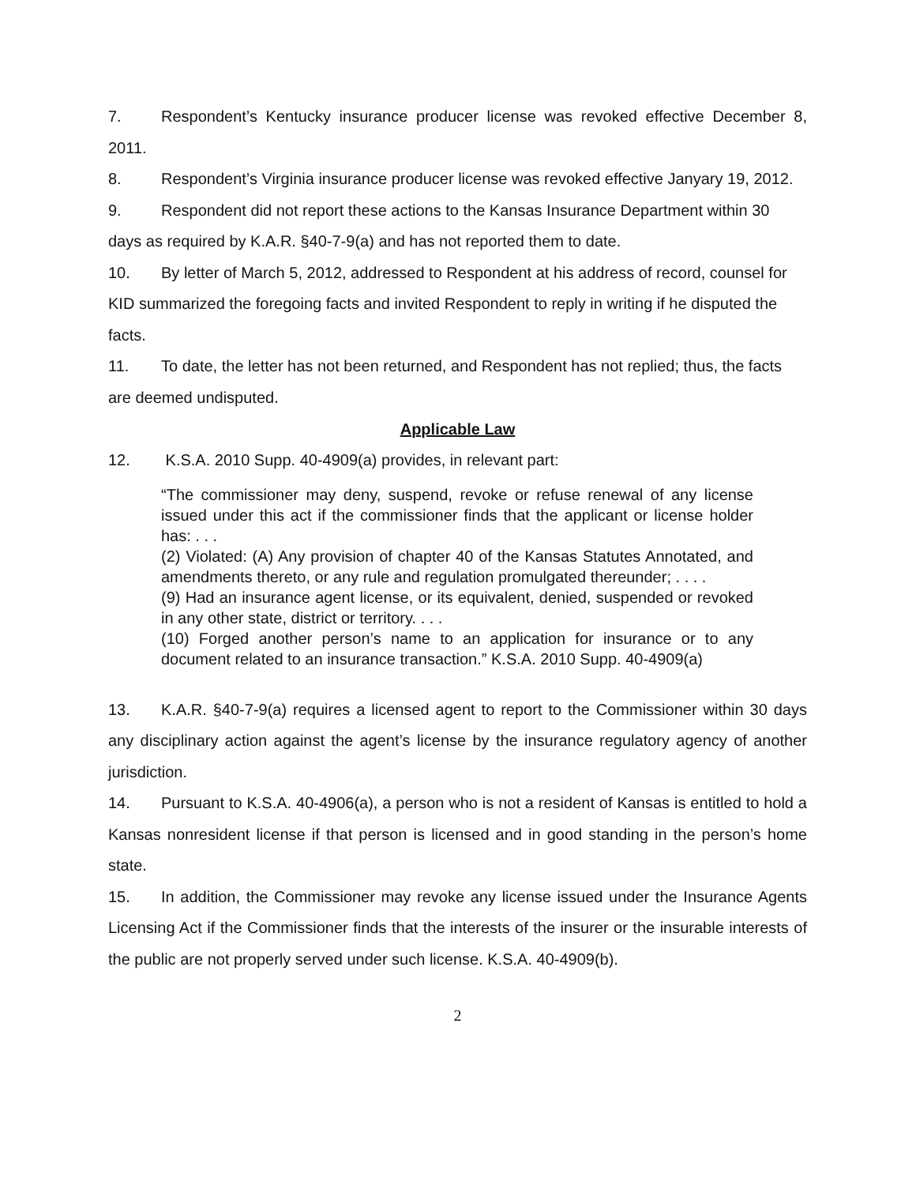7. Respondent’s Kentucky insurance producer license was revoked effective December 8, 2011.
8. Respondent’s Virginia insurance producer license was revoked effective Janyary 19, 2012.
9. Respondent did not report these actions to the Kansas Insurance Department within 30 days as required by K.A.R. §40-7-9(a) and has not reported them to date.
10. By letter of March 5, 2012, addressed to Respondent at his address of record, counsel for KID summarized the foregoing facts and invited Respondent to reply in writing if he disputed the facts.
11. To date, the letter has not been returned, and Respondent has not replied; thus, the facts are deemed undisputed.
Applicable Law
12. K.S.A. 2010 Supp. 40-4909(a) provides, in relevant part:
“The commissioner may deny, suspend, revoke or refuse renewal of any license issued under this act if the commissioner finds that the applicant or license holder has: . . .
(2) Violated: (A) Any provision of chapter 40 of the Kansas Statutes Annotated, and amendments thereto, or any rule and regulation promulgated thereunder; . . . .
(9) Had an insurance agent license, or its equivalent, denied, suspended or revoked in any other state, district or territory. . . .
(10) Forged another person’s name to an application for insurance or to any document related to an insurance transaction.” K.S.A. 2010 Supp. 40-4909(a)
13. K.A.R. §40-7-9(a) requires a licensed agent to report to the Commissioner within 30 days any disciplinary action against the agent’s license by the insurance regulatory agency of another jurisdiction.
14. Pursuant to K.S.A. 40-4906(a), a person who is not a resident of Kansas is entitled to hold a Kansas nonresident license if that person is licensed and in good standing in the person’s home state.
15. In addition, the Commissioner may revoke any license issued under the Insurance Agents Licensing Act if the Commissioner finds that the interests of the insurer or the insurable interests of the public are not properly served under such license. K.S.A. 40-4909(b).
2